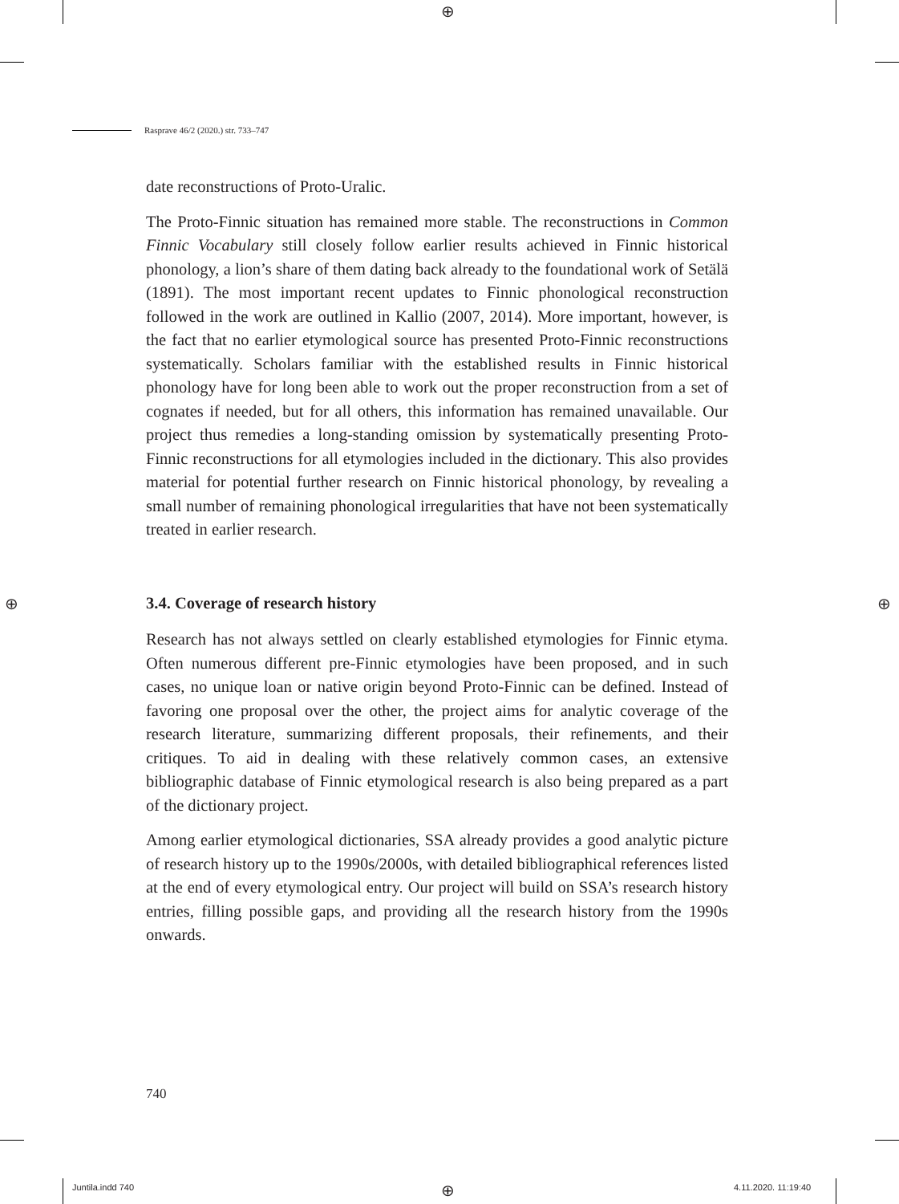⊕
⊕ ⊕
⊕
Rasprave 46/2 (2020.) str. 733–747
date reconstructions of Proto-Uralic.
The Proto-Finnic situation has remained more stable. The reconstructions in Common Finnic Vocabulary still closely follow earlier results achieved in Finnic historical phonology, a lion’s share of them dating back already to the foundational work of Setälä (1891). The most important recent updates to Finnic phonological reconstruction followed in the work are outlined in Kallio (2007, 2014). More important, however, is the fact that no earlier etymological source has presented Proto-Finnic reconstructions systematically. Scholars familiar with the established results in Finnic historical phonology have for long been able to work out the proper reconstruction from a set of cognates if needed, but for all others, this information has remained unavailable. Our project thus remedies a long-standing omission by systematically presenting Proto-Finnic reconstructions for all etymologies included in the dictionary. This also provides material for potential further research on Finnic historical phonology, by revealing a small number of remaining phonological irregularities that have not been systematically treated in earlier research.
3.4. Coverage of research history
Research has not always settled on clearly established etymologies for Finnic etyma. Often numerous different pre-Finnic etymologies have been proposed, and in such cases, no unique loan or native origin beyond Proto-Finnic can be defined. Instead of favoring one proposal over the other, the project aims for analytic coverage of the research literature, summarizing different proposals, their refinements, and their critiques. To aid in dealing with these relatively common cases, an extensive bibliographic database of Finnic etymological research is also being prepared as a part of the dictionary project.
Among earlier etymological dictionaries, SSA already provides a good analytic picture of research history up to the 1990s/2000s, with detailed bibliographical references listed at the end of every etymological entry. Our project will build on SSA’s research history entries, filling possible gaps, and providing all the research history from the 1990s onwards.
740
Juntila.indd 740 4.11.2020. 11:19:40